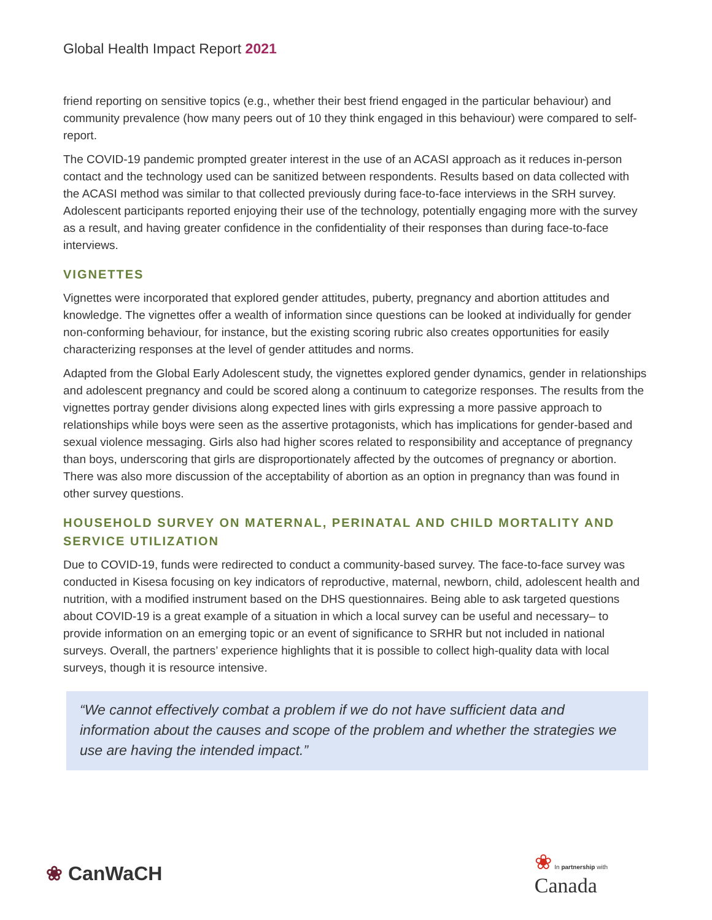Global Health Impact Report 2021
friend reporting on sensitive topics (e.g., whether their best friend engaged in the particular behaviour) and community prevalence (how many peers out of 10 they think engaged in this behaviour) were compared to self-report.
The COVID-19 pandemic prompted greater interest in the use of an ACASI approach as it reduces in-person contact and the technology used can be sanitized between respondents. Results based on data collected with the ACASI method was similar to that collected previously during face-to-face interviews in the SRH survey. Adolescent participants reported enjoying their use of the technology, potentially engaging more with the survey as a result, and having greater confidence in the confidentiality of their responses than during face-to-face interviews.
VIGNETTES
Vignettes were incorporated that explored gender attitudes, puberty, pregnancy and abortion attitudes and knowledge. The vignettes offer a wealth of information since questions can be looked at individually for gender non-conforming behaviour, for instance, but the existing scoring rubric also creates opportunities for easily characterizing responses at the level of gender attitudes and norms.
Adapted from the Global Early Adolescent study, the vignettes explored gender dynamics, gender in relationships and adolescent pregnancy and could be scored along a continuum to categorize responses. The results from the vignettes portray gender divisions along expected lines with girls expressing a more passive approach to relationships while boys were seen as the assertive protagonists, which has implications for gender-based and sexual violence messaging. Girls also had higher scores related to responsibility and acceptance of pregnancy than boys, underscoring that girls are disproportionately affected by the outcomes of pregnancy or abortion. There was also more discussion of the acceptability of abortion as an option in pregnancy than was found in other survey questions.
HOUSEHOLD SURVEY ON MATERNAL, PERINATAL AND CHILD MORTALITY AND SERVICE UTILIZATION
Due to COVID-19, funds were redirected to conduct a community-based survey. The face-to-face survey was conducted in Kisesa focusing on key indicators of reproductive, maternal, newborn, child, adolescent health and nutrition, with a modified instrument based on the DHS questionnaires. Being able to ask targeted questions about COVID-19 is a great example of a situation in which a local survey can be useful and necessary– to provide information on an emerging topic or an event of significance to SRHR but not included in national surveys. Overall, the partners’ experience highlights that it is possible to collect high-quality data with local surveys, though it is resource intensive.
“We cannot effectively combat a problem if we do not have sufficient data and information about the causes and scope of the problem and whether the strategies we use are having the intended impact.”
❀ CanWaCH
❀ In partnership with
Canada